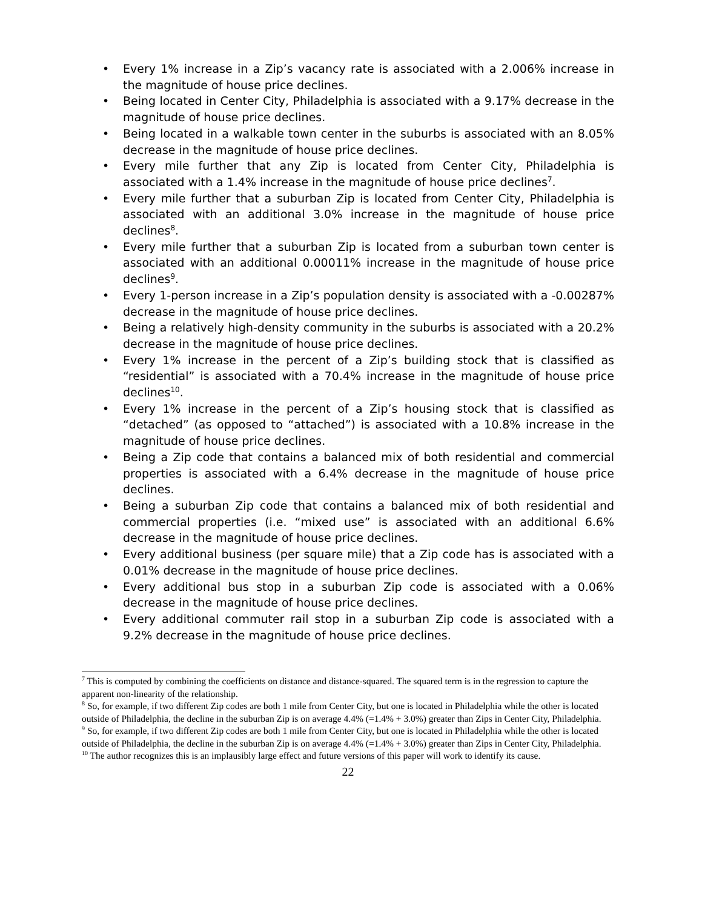• Every 1% increase in a Zip’s vacancy rate is associated with a 2.006% increase in the magnitude of house price declines.
• Being located in Center City, Philadelphia is associated with a 9.17% decrease in the magnitude of house price declines.
• Being located in a walkable town center in the suburbs is associated with an 8.05% decrease in the magnitude of house price declines.
• Every mile further that any Zip is located from Center City, Philadelphia is associated with a 1.4% increase in the magnitude of house price declines<sup>7</sup>.
• Every mile further that a suburban Zip is located from Center City, Philadelphia is associated with an additional 3.0% increase in the magnitude of house price declines<sup>8</sup>.
• Every mile further that a suburban Zip is located from a suburban town center is associated with an additional 0.00011% increase in the magnitude of house price declines<sup>9</sup>.
• Every 1-person increase in a Zip’s population density is associated with a -0.00287% decrease in the magnitude of house price declines.
• Being a relatively high-density community in the suburbs is associated with a 20.2% decrease in the magnitude of house price declines.
• Every 1% increase in the percent of a Zip’s building stock that is classified as “residential” is associated with a 70.4% increase in the magnitude of house price declines<sup>10</sup>.
• Every 1% increase in the percent of a Zip’s housing stock that is classified as “detached” (as opposed to “attached”) is associated with a 10.8% increase in the magnitude of house price declines.
• Being a Zip code that contains a balanced mix of both residential and commercial properties is associated with a 6.4% decrease in the magnitude of house price declines.
• Being a suburban Zip code that contains a balanced mix of both residential and commercial properties (i.e. “mixed use” is associated with an additional 6.6% decrease in the magnitude of house price declines.
• Every additional business (per square mile) that a Zip code has is associated with a 0.01% decrease in the magnitude of house price declines.
• Every additional bus stop in a suburban Zip code is associated with a 0.06% decrease in the magnitude of house price declines.
• Every additional commuter rail stop in a suburban Zip code is associated with a 9.2% decrease in the magnitude of house price declines.
<sup>7</sup> This is computed by combining the coefficients on distance and distance-squared. The squared term is in the regression to capture the apparent non-linearity of the relationship.
<sup>8</sup> So, for example, if two different Zip codes are both 1 mile from Center City, but one is located in Philadelphia while the other is located outside of Philadelphia, the decline in the suburban Zip is on average 4.4% (=1.4% + 3.0%) greater than Zips in Center City, Philadelphia.
<sup>9</sup> So, for example, if two different Zip codes are both 1 mile from Center City, but one is located in Philadelphia while the other is located outside of Philadelphia, the decline in the suburban Zip is on average 4.4% (=1.4% + 3.0%) greater than Zips in Center City, Philadelphia.
<sup>10</sup> The author recognizes this is an implausibly large effect and future versions of this paper will work to identify its cause.
22